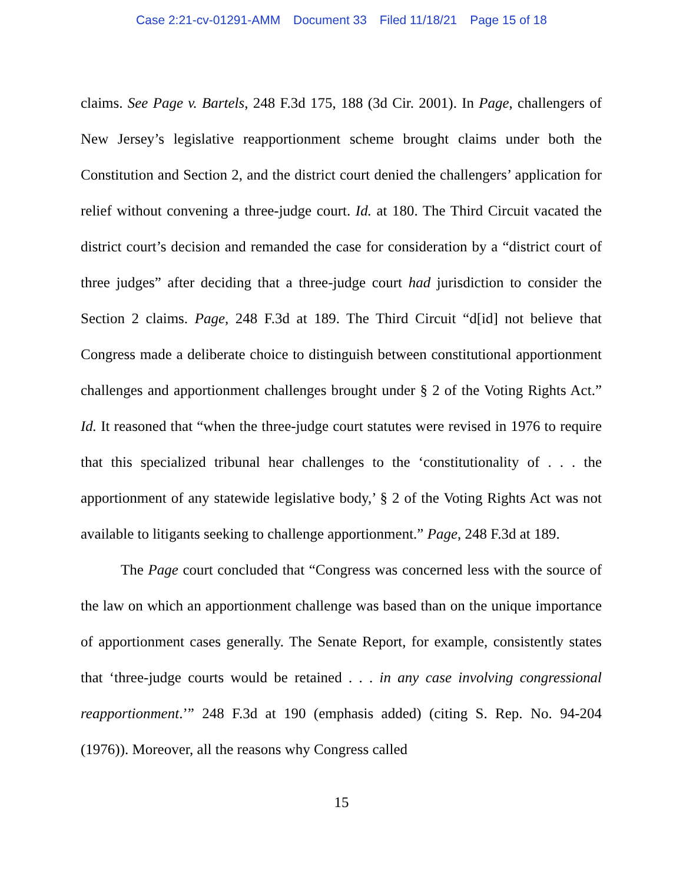Case 2:21-cv-01291-AMM Document 33 Filed 11/18/21 Page 15 of 18
claims. See Page v. Bartels, 248 F.3d 175, 188 (3d Cir. 2001). In Page, challengers of New Jersey’s legislative reapportionment scheme brought claims under both the Constitution and Section 2, and the district court denied the challengers’ application for relief without convening a three-judge court. Id. at 180. The Third Circuit vacated the district court’s decision and remanded the case for consideration by a “district court of three judges” after deciding that a three-judge court had jurisdiction to consider the Section 2 claims. Page, 248 F.3d at 189. The Third Circuit “d[id] not believe that Congress made a deliberate choice to distinguish between constitutional apportionment challenges and apportionment challenges brought under § 2 of the Voting Rights Act.” Id. It reasoned that “when the three-judge court statutes were revised in 1976 to require that this specialized tribunal hear challenges to the ‘constitutionality of . . . the apportionment of any statewide legislative body,’ § 2 of the Voting Rights Act was not available to litigants seeking to challenge apportionment.” Page, 248 F.3d at 189.
The Page court concluded that “Congress was concerned less with the source of the law on which an apportionment challenge was based than on the unique importance of apportionment cases generally. The Senate Report, for example, consistently states that ‘three-judge courts would be retained . . . in any case involving congressional reapportionment.’” 248 F.3d at 190 (emphasis added) (citing S. Rep. No. 94-204 (1976)). Moreover, all the reasons why Congress called
15